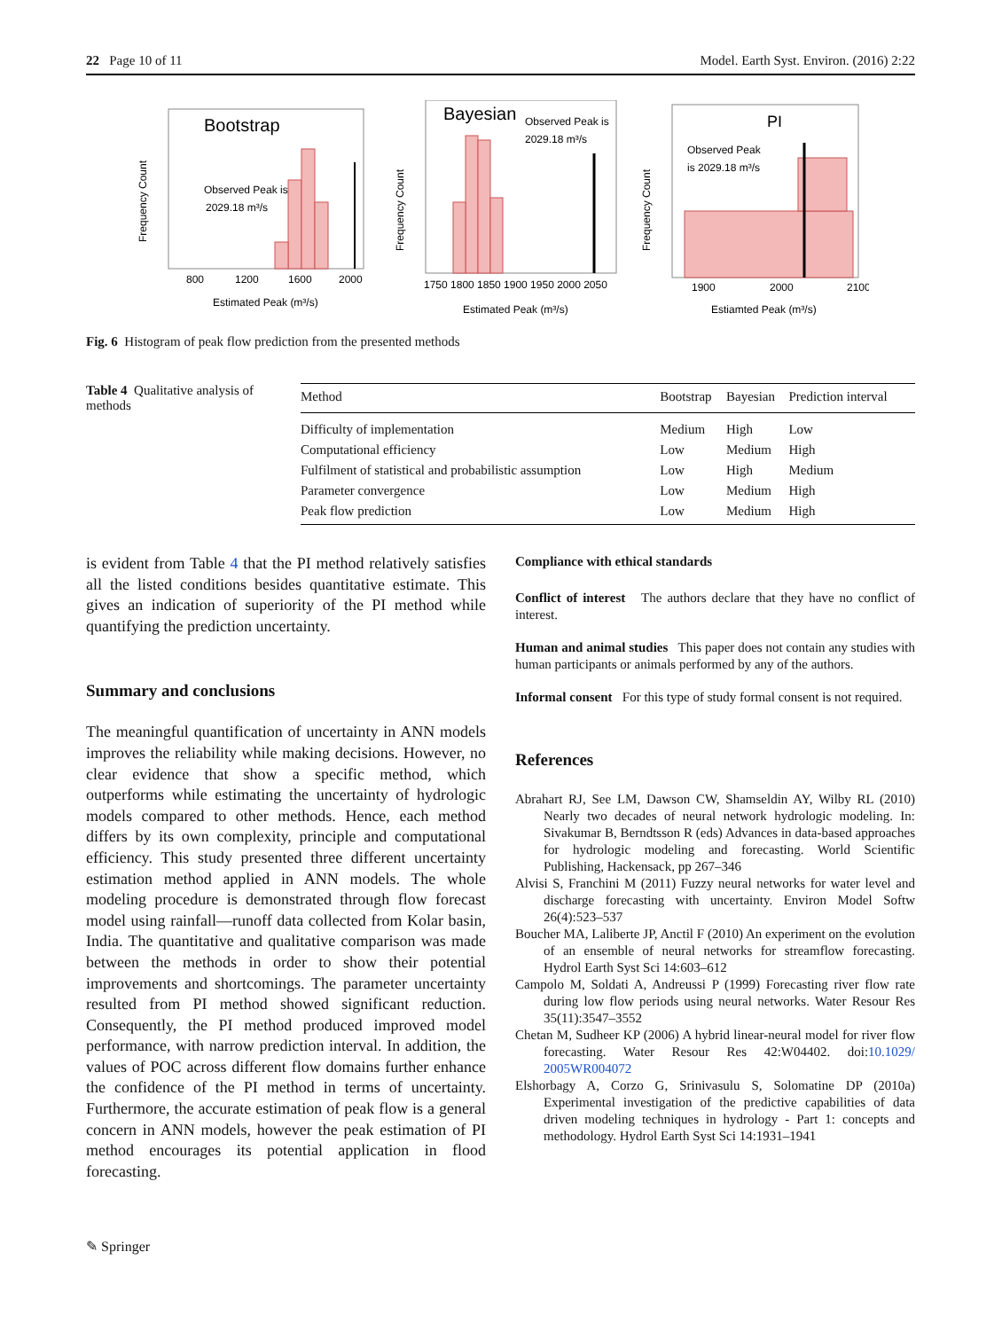22 Page 10 of 11 Model. Earth Syst. Environ. (2016) 2:22
Bootstrap
Observed Peak is
2029.18 m³/s
800
1200
1600
2000
Estimated Peak (m³/s)
Frequency Count
Bayesian
Observed Peak is
2029.18 m³/s
1750 1800 1850 1900 1950 2000 2050
Estimated Peak (m³/s)
Frequency Count
PI
Observed Peak
is 2029.18 m³/s
1900
2000
2100
Estiamted Peak (m³/s)
Frequency Count
Fig. 6 Histogram of peak flow prediction from the presented methods
Table 4 Qualitative analysis of methods
| Method | Bootstrap | Bayesian | Prediction interval |
| --- | --- | --- | --- |
| Difficulty of implementation | Medium | High | Low |
| Computational efficiency | Low | Medium | High |
| Fulfilment of statistical and probabilistic assumption | Low | High | Medium |
| Parameter convergence | Low | Medium | High |
| Peak flow prediction | Low | Medium | High |
is evident from Table 4 that the PI method relatively satisfies all the listed conditions besides quantitative estimate. This gives an indication of superiority of the PI method while quantifying the prediction uncertainty.
Summary and conclusions
The meaningful quantification of uncertainty in ANN models improves the reliability while making decisions. However, no clear evidence that show a specific method, which outperforms while estimating the uncertainty of hydrologic models compared to other methods. Hence, each method differs by its own complexity, principle and computational efficiency. This study presented three different uncertainty estimation method applied in ANN models. The whole modeling procedure is demonstrated through flow forecast model using rainfall—runoff data collected from Kolar basin, India. The quantitative and qualitative comparison was made between the methods in order to show their potential improvements and shortcomings. The parameter uncertainty resulted from PI method showed significant reduction. Consequently, the PI method produced improved model performance, with narrow prediction interval. In addition, the values of POC across different flow domains further enhance the confidence of the PI method in terms of uncertainty. Furthermore, the accurate estimation of peak flow is a general concern in ANN models, however the peak estimation of PI method encourages its potential application in flood forecasting.
Compliance with ethical standards
Conflict of interest The authors declare that they have no conflict of interest.
Human and animal studies This paper does not contain any studies with human participants or animals performed by any of the authors.
Informal consent For this type of study formal consent is not required.
References
Abrahart RJ, See LM, Dawson CW, Shamseldin AY, Wilby RL (2010) Nearly two decades of neural network hydrologic modeling. In: Sivakumar B, Berndtsson R (eds) Advances in data-based approaches for hydrologic modeling and forecasting. World Scientific Publishing, Hackensack, pp 267–346
Alvisi S, Franchini M (2011) Fuzzy neural networks for water level and discharge forecasting with uncertainty. Environ Model Softw 26(4):523–537
Boucher MA, Laliberte JP, Anctil F (2010) An experiment on the evolution of an ensemble of neural networks for streamflow forecasting. Hydrol Earth Syst Sci 14:603–612
Campolo M, Soldati A, Andreussi P (1999) Forecasting river flow rate during low flow periods using neural networks. Water Resour Res 35(11):3547–3552
Chetan M, Sudheer KP (2006) A hybrid linear-neural model for river flow forecasting. Water Resour Res 42:W04402. doi:10.1029/ 2005WR004072
Elshorbagy A, Corzo G, Srinivasulu S, Solomatine DP (2010a) Experimental investigation of the predictive capabilities of data driven modeling techniques in hydrology - Part 1: concepts and methodology. Hydrol Earth Syst Sci 14:1931–1941
✎ Springer